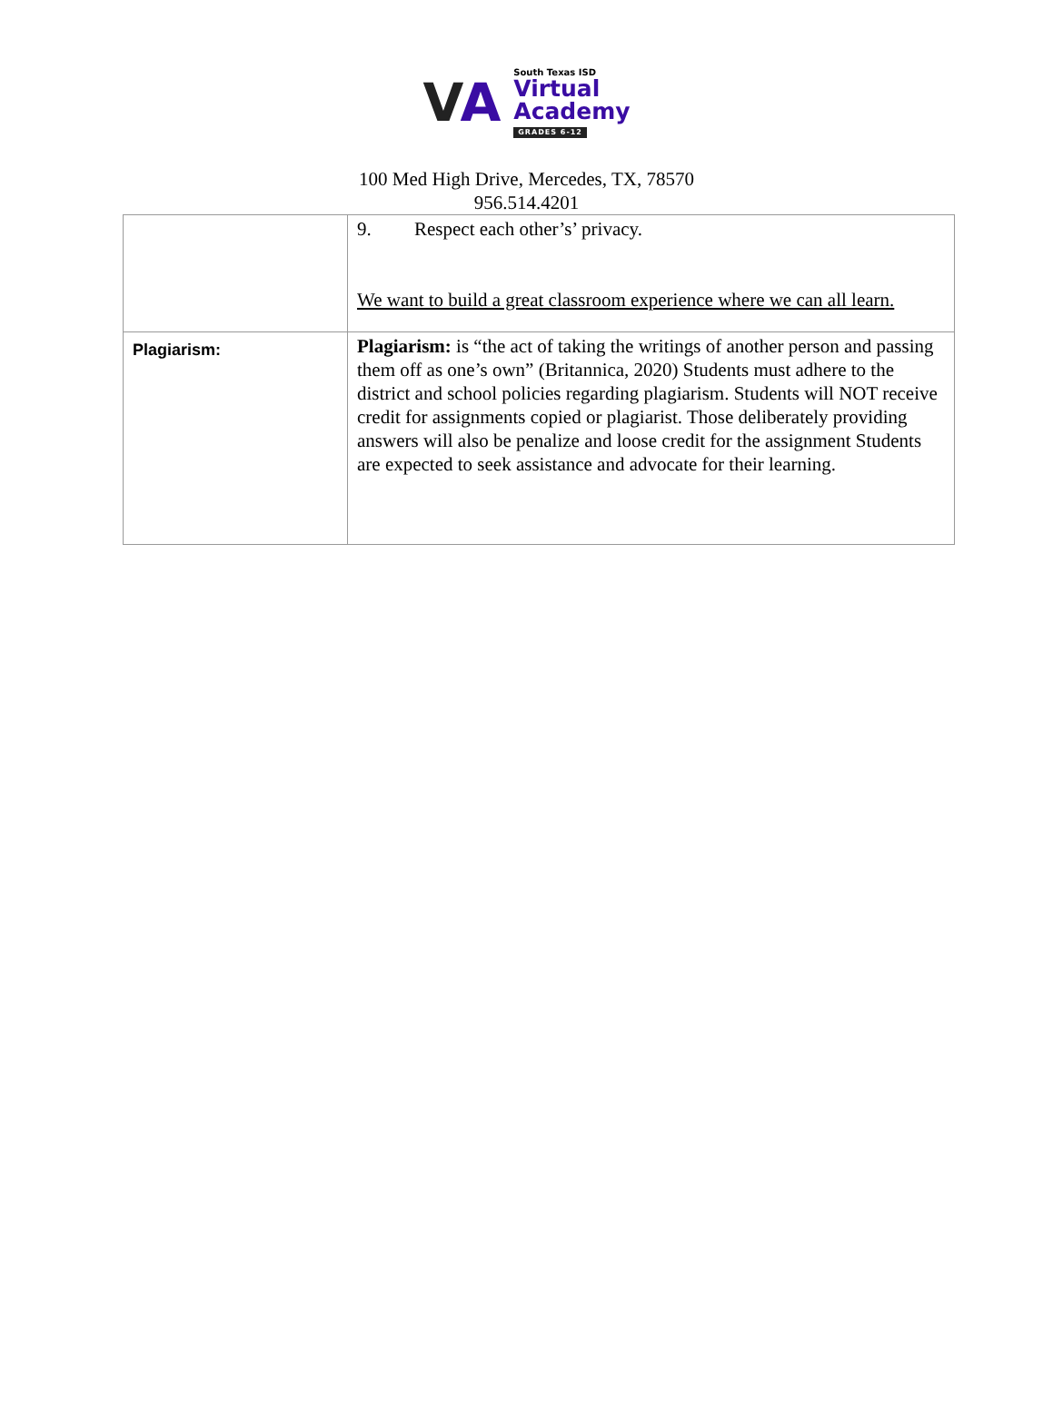VA
South Texas ISD
Virtual
Academy
GRADES 6-12
100 Med High Drive, Mercedes, TX, 78570
956.514.4201
| | 9. Respect each other’s’ privacy. We want to build a great classroom experience where we can all learn. |
| Plagiarism: | Plagiarism: is “the act of taking the writings of another person and passing them off as one’s own” (Britannica, 2020) Students must adhere to the district and school policies regarding plagiarism. Students will NOT receive credit for assignments copied or plagiarist. Those deliberately providing answers will also be penalize and loose credit for the assignment Students are expected to seek assistance and advocate for their learning. |